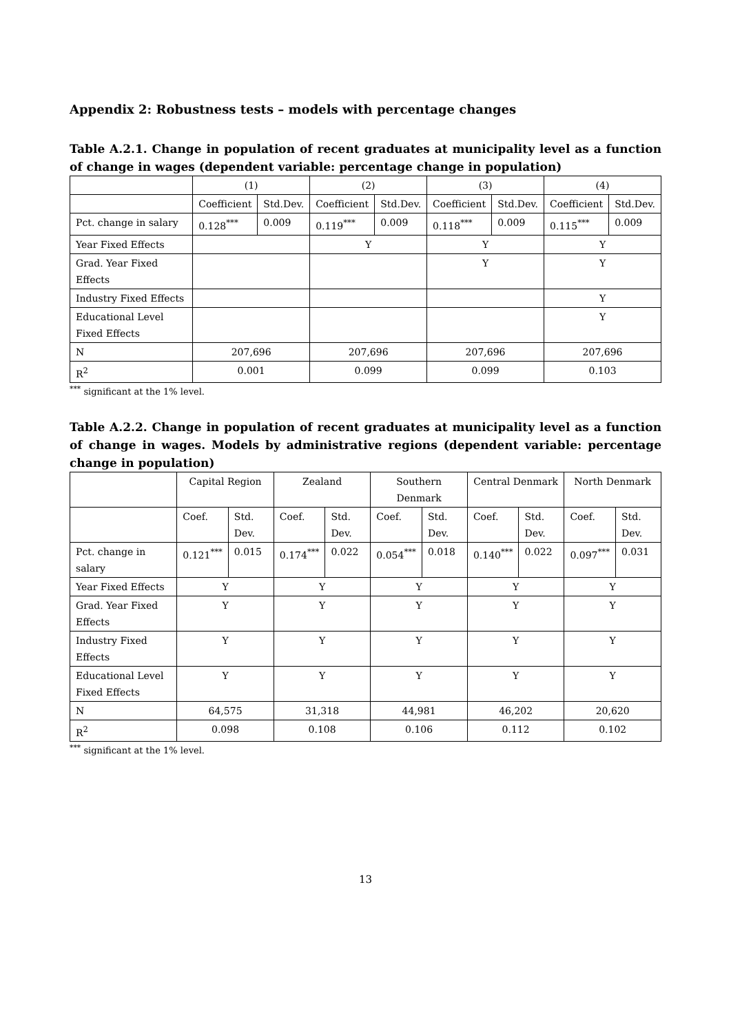Appendix 2: Robustness tests – models with percentage changes
Table A.2.1. Change in population of recent graduates at municipality level as a function of change in wages (dependent variable: percentage change in population)
| | (1) | | (2) | | (3) | | (4) | |
| --- | --- | --- | --- | --- | --- | --- | --- | --- |
| | Coefficient | Std.Dev. | Coefficient | Std.Dev. | Coefficient | Std.Dev. | Coefficient | Std.Dev. |
| Pct. change in salary | 0.128<sup>***</sup> | 0.009 | 0.119<sup>***</sup> | 0.009 | 0.118<sup>***</sup> | 0.009 | 0.115<sup>***</sup> | 0.009 |
| Year Fixed Effects | | | Y | | Y | | Y | |
| Grad. Year Fixed Effects | | | | | Y | | Y | |
| Industry Fixed Effects | | | | | | | Y | |
| Educational Level Fixed Effects | | | | | | | Y | |
| N | 207,696 | | 207,696 | | 207,696 | | 207,696 | |
| R<sup>2</sup> | 0.001 | | 0.099 | | 0.099 | | 0.103 | |
<sup>***</sup> significant at the 1% level.
Table A.2.2. Change in population of recent graduates at municipality level as a function of change in wages. Models by administrative regions (dependent variable: percentage change in population)
| | Capital Region | | Zealand | | Southern Denmark | | Central Denmark | | North Denmark | |
| --- | --- | --- | --- | --- | --- | --- | --- | --- | --- | --- |
| | Coef. | Std. Dev. | Coef. | Std. Dev. | Coef. | Std. Dev. | Coef. | Std. Dev. | Coef. | Std. Dev. |
| Pct. change in salary | 0.121<sup>***</sup> | 0.015 | 0.174<sup>***</sup> | 0.022 | 0.054<sup>***</sup> | 0.018 | 0.140<sup>***</sup> | 0.022 | 0.097<sup>***</sup> | 0.031 |
| Year Fixed Effects | Y | | Y | | Y | | Y | | Y | |
| Grad. Year Fixed Effects | Y | | Y | | Y | | Y | | Y | |
| Industry Fixed Effects | Y | | Y | | Y | | Y | | Y | |
| Educational Level Fixed Effects | Y | | Y | | Y | | Y | | Y | |
| N | 64,575 | | 31,318 | | 44,981 | | 46,202 | | 20,620 | |
| R<sup>2</sup> | 0.098 | | 0.108 | | 0.106 | | 0.112 | | 0.102 | |
<sup>***</sup> significant at the 1% level.
13